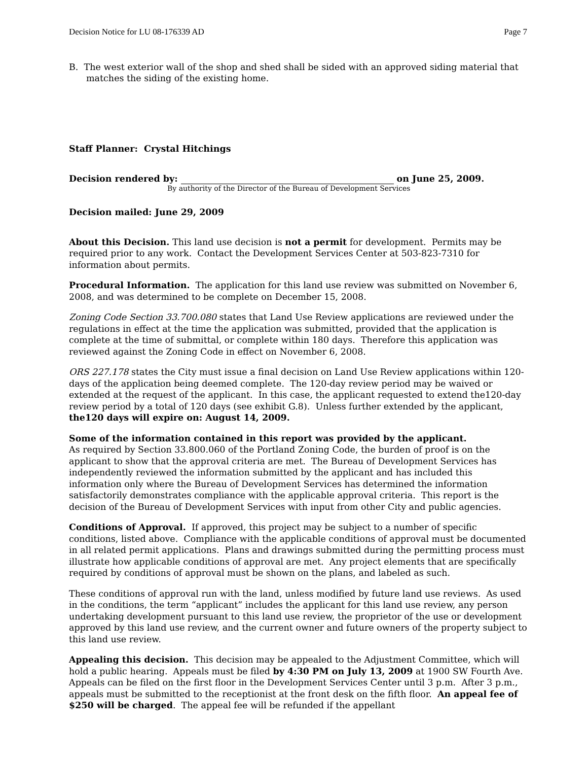Decision Notice for LU 08-176339 AD Page 7
B. The west exterior wall of the shop and shed shall be sided with an approved siding material that matches the siding of the existing home.
Staff Planner: Crystal Hitchings
Decision rendered by: on June 25, 2009.
By authority of the Director of the Bureau of Development Services
Decision mailed: June 29, 2009
About this Decision. This land use decision is not a permit for development. Permits may be required prior to any work. Contact the Development Services Center at 503-823-7310 for information about permits.
Procedural Information. The application for this land use review was submitted on November 6, 2008, and was determined to be complete on December 15, 2008.
Zoning Code Section 33.700.080 states that Land Use Review applications are reviewed under the regulations in effect at the time the application was submitted, provided that the application is complete at the time of submittal, or complete within 180 days. Therefore this application was reviewed against the Zoning Code in effect on November 6, 2008.
ORS 227.178 states the City must issue a final decision on Land Use Review applications within 120-days of the application being deemed complete. The 120-day review period may be waived or extended at the request of the applicant. In this case, the applicant requested to extend the120-day review period by a total of 120 days (see exhibit G.8). Unless further extended by the applicant, the120 days will expire on: August 14, 2009.
Some of the information contained in this report was provided by the applicant.
As required by Section 33.800.060 of the Portland Zoning Code, the burden of proof is on the applicant to show that the approval criteria are met. The Bureau of Development Services has independently reviewed the information submitted by the applicant and has included this information only where the Bureau of Development Services has determined the information satisfactorily demonstrates compliance with the applicable approval criteria. This report is the decision of the Bureau of Development Services with input from other City and public agencies.
Conditions of Approval. If approved, this project may be subject to a number of specific conditions, listed above. Compliance with the applicable conditions of approval must be documented in all related permit applications. Plans and drawings submitted during the permitting process must illustrate how applicable conditions of approval are met. Any project elements that are specifically required by conditions of approval must be shown on the plans, and labeled as such.
These conditions of approval run with the land, unless modified by future land use reviews. As used in the conditions, the term “applicant” includes the applicant for this land use review, any person undertaking development pursuant to this land use review, the proprietor of the use or development approved by this land use review, and the current owner and future owners of the property subject to this land use review.
Appealing this decision. This decision may be appealed to the Adjustment Committee, which will hold a public hearing. Appeals must be filed by 4:30 PM on July 13, 2009 at 1900 SW Fourth Ave. Appeals can be filed on the first floor in the Development Services Center until 3 p.m. After 3 p.m., appeals must be submitted to the receptionist at the front desk on the fifth floor. An appeal fee of $250 will be charged. The appeal fee will be refunded if the appellant